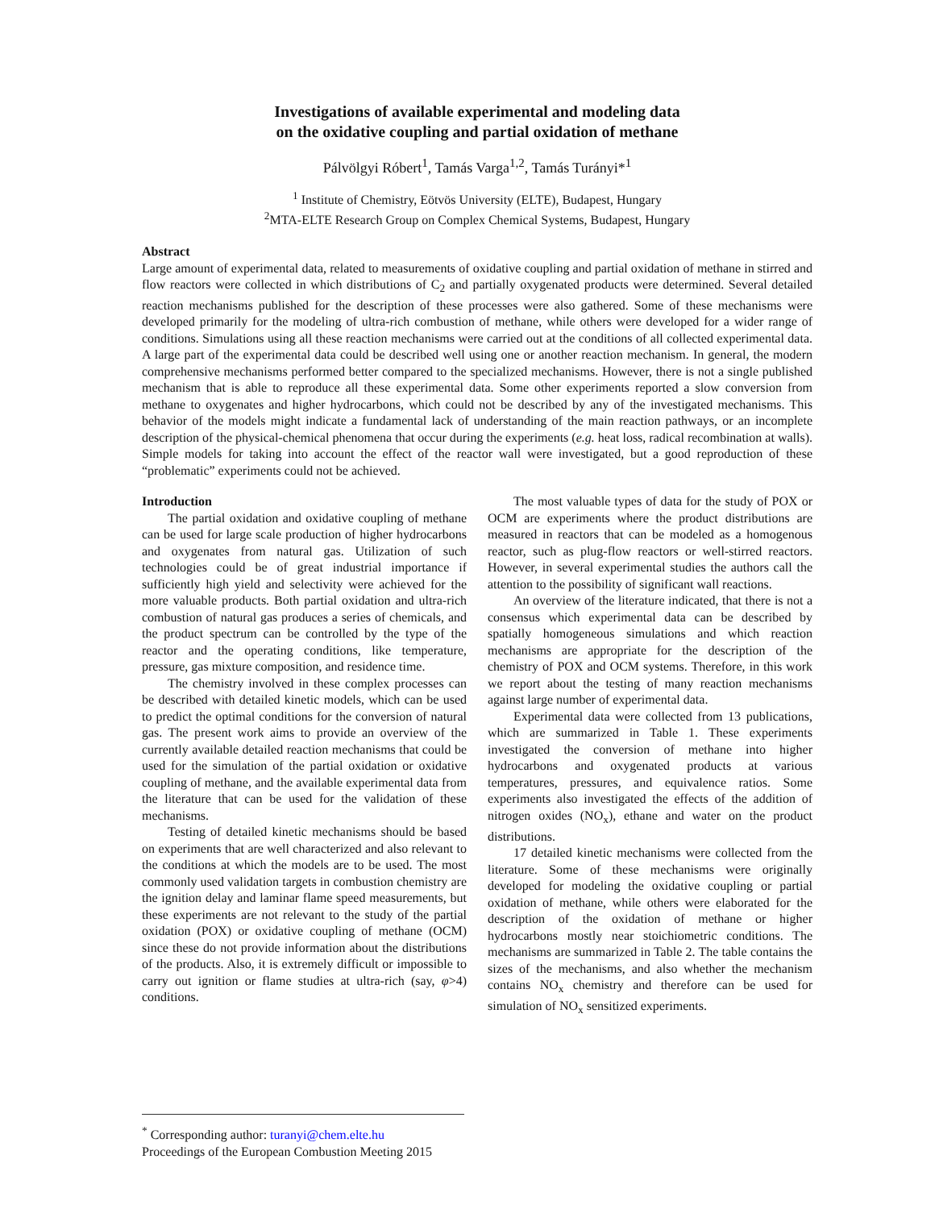Investigations of available experimental and modeling data
on the oxidative coupling and partial oxidation of methane
Pálvölgyi Róbert<sup>1</sup>, Tamás Varga<sup>1,2</sup>, Tamás Turányi*<sup>1</sup>
<sup>1</sup> Institute of Chemistry, Eötvös University (ELTE), Budapest, Hungary
<sup>2</sup> MTA-ELTE Research Group on Complex Chemical Systems, Budapest, Hungary
Abstract
Large amount of experimental data, related to measurements of oxidative coupling and partial oxidation of methane in stirred and flow reactors were collected in which distributions of C<sub>2</sub> and partially oxygenated products were determined. Several detailed reaction mechanisms published for the description of these processes were also gathered. Some of these mechanisms were developed primarily for the modeling of ultra-rich combustion of methane, while others were developed for a wider range of conditions. Simulations using all these reaction mechanisms were carried out at the conditions of all collected experimental data. A large part of the experimental data could be described well using one or another reaction mechanism. In general, the modern comprehensive mechanisms performed better compared to the specialized mechanisms. However, there is not a single published mechanism that is able to reproduce all these experimental data. Some other experiments reported a slow conversion from methane to oxygenates and higher hydrocarbons, which could not be described by any of the investigated mechanisms. This behavior of the models might indicate a fundamental lack of understanding of the main reaction pathways, or an incomplete description of the physical-chemical phenomena that occur during the experiments (e.g. heat loss, radical recombination at walls). Simple models for taking into account the effect of the reactor wall were investigated, but a good reproduction of these “problematic” experiments could not be achieved.
Introduction
The partial oxidation and oxidative coupling of methane can be used for large scale production of higher hydrocarbons and oxygenates from natural gas. Utilization of such technologies could be of great industrial importance if sufficiently high yield and selectivity were achieved for the more valuable products. Both partial oxidation and ultra-rich combustion of natural gas produces a series of chemicals, and the product spectrum can be controlled by the type of the reactor and the operating conditions, like temperature, pressure, gas mixture composition, and residence time.
The chemistry involved in these complex processes can be described with detailed kinetic models, which can be used to predict the optimal conditions for the conversion of natural gas. The present work aims to provide an overview of the currently available detailed reaction mechanisms that could be used for the simulation of the partial oxidation or oxidative coupling of methane, and the available experimental data from the literature that can be used for the validation of these mechanisms.
Testing of detailed kinetic mechanisms should be based on experiments that are well characterized and also relevant to the conditions at which the models are to be used. The most commonly used validation targets in combustion chemistry are the ignition delay and laminar flame speed measurements, but these experiments are not relevant to the study of the partial oxidation (POX) or oxidative coupling of methane (OCM) since these do not provide information about the distributions of the products. Also, it is extremely difficult or impossible to carry out ignition or flame studies at ultra-rich (say, φ>4) conditions.
The most valuable types of data for the study of POX or OCM are experiments where the product distributions are measured in reactors that can be modeled as a homogenous reactor, such as plug-flow reactors or well-stirred reactors. However, in several experimental studies the authors call the attention to the possibility of significant wall reactions.
An overview of the literature indicated, that there is not a consensus which experimental data can be described by spatially homogeneous simulations and which reaction mechanisms are appropriate for the description of the chemistry of POX and OCM systems. Therefore, in this work we report about the testing of many reaction mechanisms against large number of experimental data.
Experimental data were collected from 13 publications, which are summarized in Table 1. These experiments investigated the conversion of methane into higher hydrocarbons and oxygenated products at various temperatures, pressures, and equivalence ratios. Some experiments also investigated the effects of the addition of nitrogen oxides (NO<sub>x</sub>), ethane and water on the product distributions.
17 detailed kinetic mechanisms were collected from the literature. Some of these mechanisms were originally developed for modeling the oxidative coupling or partial oxidation of methane, while others were elaborated for the description of the oxidation of methane or higher hydrocarbons mostly near stoichiometric conditions. The mechanisms are summarized in Table 2. The table contains the sizes of the mechanisms, and also whether the mechanism contains NO<sub>x</sub> chemistry and therefore can be used for simulation of NO<sub>x</sub> sensitized experiments.
<sup>*</sup> Corresponding author: turanyi@chem.elte.hu
Proceedings of the European Combustion Meeting 2015